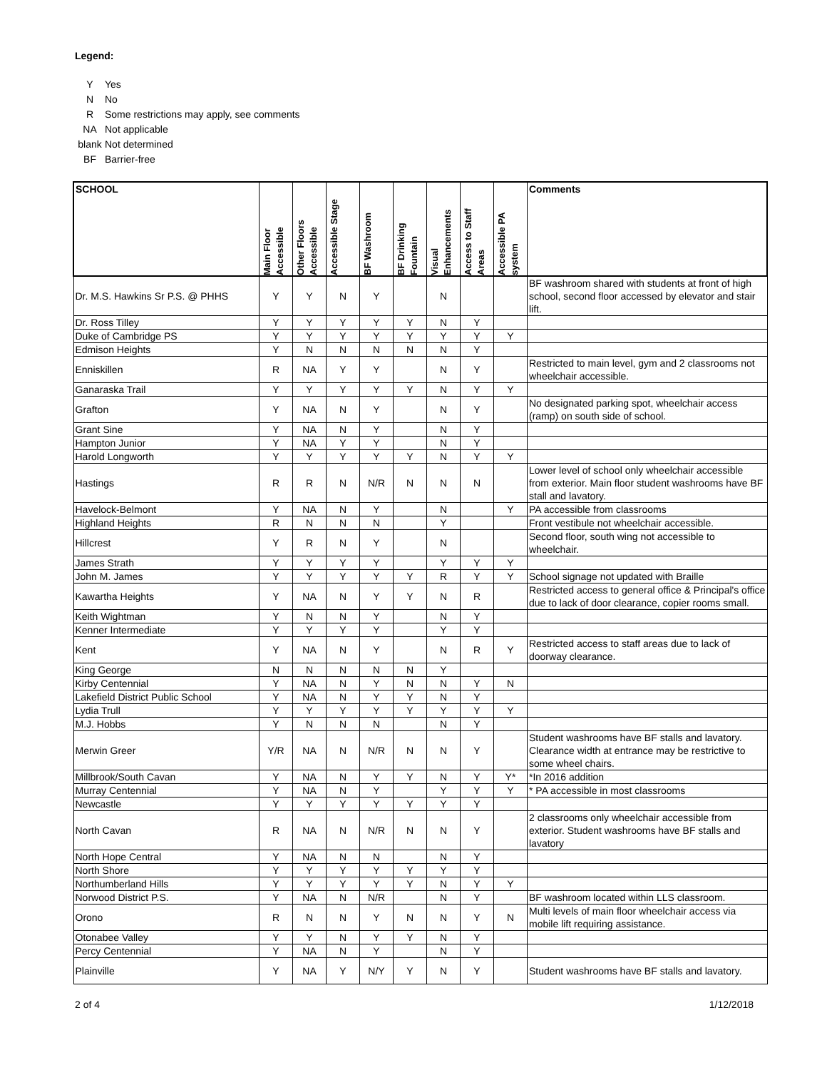Legend:
Y Yes
N No
R Some restrictions may apply, see comments
NA Not applicable
blank Not determined
BF Barrier-free
| SCHOOL | Main Floor Accessible | Other Floors Accessible | Accessible Stage | BF Washroom | BF Drinking Fountain | Visual Enhancements | Access to Staff Areas | Accessible PA system | Comments |
| --- | --- | --- | --- | --- | --- | --- | --- | --- | --- |
| Dr. M.S. Hawkins Sr P.S. @ PHHS | Y | Y | N | Y | | N | | | BF washroom shared with students at front of high school, second floor accessed by elevator and stair lift. |
| Dr. Ross Tilley | Y | Y | Y | Y | Y | N | Y | | |
| Duke of Cambridge PS | Y | Y | Y | Y | Y | Y | Y | Y | |
| Edmison Heights | Y | N | N | N | N | N | Y | | |
| Enniskillen | R | NA | Y | Y | | N | Y | | Restricted to main level, gym and 2 classrooms not wheelchair accessible. |
| Ganaraska Trail | Y | Y | Y | Y | Y | N | Y | Y | |
| Grafton | Y | NA | N | Y | | N | Y | | No designated parking spot, wheelchair access (ramp) on south side of school. |
| Grant Sine | Y | NA | N | Y | | N | Y | | |
| Hampton Junior | Y | NA | Y | Y | | N | Y | | |
| Harold Longworth | Y | Y | Y | Y | Y | N | Y | Y | |
| Hastings | R | R | N | N/R | N | N | N | | Lower level of school only wheelchair accessible from exterior. Main floor student washrooms have BF stall and lavatory. |
| Havelock-Belmont | Y | NA | N | Y | | N | | Y | PA accessible from classrooms |
| Highland Heights | R | N | N | N | | Y | | | Front vestibule not wheelchair accessible. |
| Hillcrest | Y | R | N | Y | | N | | | Second floor, south wing not accessible to wheelchair. |
| James Strath | Y | Y | Y | Y | | Y | Y | Y | |
| John M. James | Y | Y | Y | Y | Y | R | Y | Y | School signage not updated with Braille |
| Kawartha Heights | Y | NA | N | Y | Y | N | R | | Restricted access to general office & Principal's office due to lack of door clearance, copier rooms small. |
| Keith Wightman | Y | N | N | Y | | N | Y | | |
| Kenner Intermediate | Y | Y | Y | Y | | Y | Y | | |
| Kent | Y | NA | N | Y | | N | R | Y | Restricted access to staff areas due to lack of doorway clearance. |
| King George | N | N | N | N | N | Y | | | |
| Kirby Centennial | Y | NA | N | Y | N | N | Y | N | |
| Lakefield District Public School | Y | NA | N | Y | Y | N | Y | | |
| Lydia Trull | Y | Y | Y | Y | Y | Y | Y | Y | |
| M.J. Hobbs | Y | N | N | N | | N | Y | | |
| Merwin Greer | Y/R | NA | N | N/R | N | N | Y | | Student washrooms have BF stalls and lavatory. Clearance width at entrance may be restrictive to some wheel chairs. |
| Millbrook/South Cavan | Y | NA | N | Y | Y | N | Y | Y* | *In 2016 addition |
| Murray Centennial | Y | NA | N | Y | | Y | Y | Y | * PA accessible in most classrooms |
| Newcastle | Y | Y | Y | Y | Y | Y | Y | | |
| North Cavan | R | NA | N | N/R | N | N | Y | | 2 classrooms only wheelchair accessible from exterior. Student washrooms have BF stalls and lavatory |
| North Hope Central | Y | NA | N | N | | N | Y | | |
| North Shore | Y | Y | Y | Y | Y | Y | Y | | |
| Northumberland Hills | Y | Y | Y | Y | Y | N | Y | Y | |
| Norwood District P.S. | Y | NA | N | N/R | | N | Y | | BF washroom located within LLS classroom. |
| Orono | R | N | N | Y | N | N | Y | N | Multi levels of main floor wheelchair access via mobile lift requiring assistance. |
| Otonabee Valley | Y | Y | N | Y | Y | N | Y | | |
| Percy Centennial | Y | NA | N | Y | | N | Y | | |
| Plainville | Y | NA | Y | N/Y | Y | N | Y | | Student washrooms have BF stalls and lavatory. |
2 of 4 1/12/2018